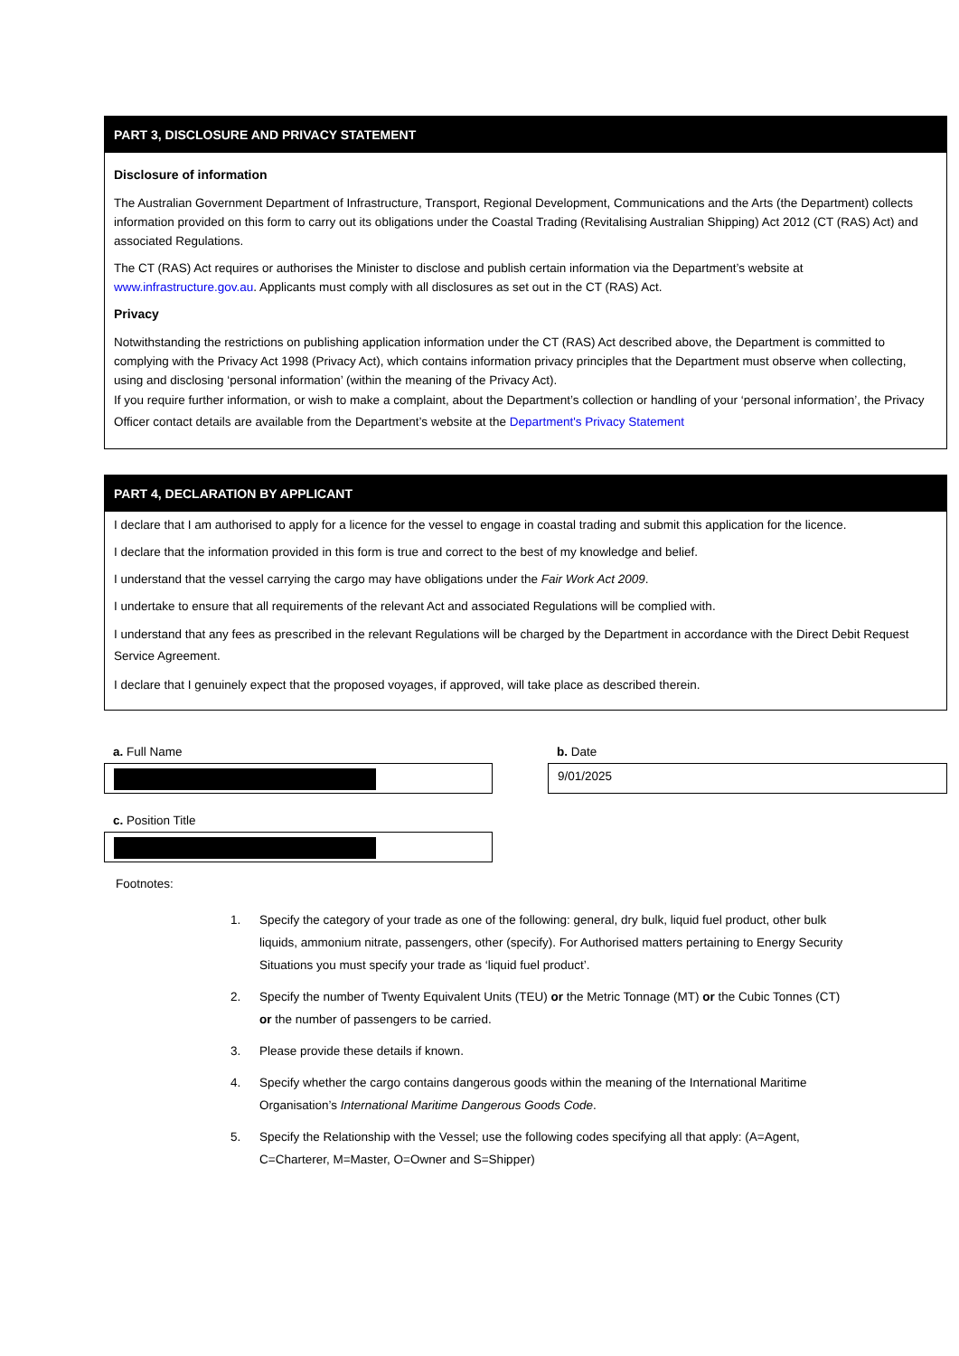PART 3, DISCLOSURE AND PRIVACY STATEMENT
Disclosure of information
The Australian Government Department of Infrastructure, Transport, Regional Development, Communications and the Arts (the Department) collects information provided on this form to carry out its obligations under the Coastal Trading (Revitalising Australian Shipping) Act 2012 (CT (RAS) Act) and associated Regulations.
The CT (RAS) Act requires or authorises the Minister to disclose and publish certain information via the Department’s website at www.infrastructure.gov.au. Applicants must comply with all disclosures as set out in the CT (RAS) Act.
Privacy
Notwithstanding the restrictions on publishing application information under the CT (RAS) Act described above, the Department is committed to complying with the Privacy Act 1998 (Privacy Act), which contains information privacy principles that the Department must observe when collecting, using and disclosing ‘personal information’ (within the meaning of the Privacy Act).
If you require further information, or wish to make a complaint, about the Department’s collection or handling of your ‘personal information’, the Privacy Officer contact details are available from the Department’s website at the Department's Privacy Statement
PART 4, DECLARATION BY APPLICANT
I declare that I am authorised to apply for a licence for the vessel to engage in coastal trading and submit this application for the licence.
I declare that the information provided in this form is true and correct to the best of my knowledge and belief.
I understand that the vessel carrying the cargo may have obligations under the Fair Work Act 2009.
I undertake to ensure that all requirements of the relevant Act and associated Regulations will be complied with.
I understand that any fees as prescribed in the relevant Regulations will be charged by the Department in accordance with the Direct Debit Request Service Agreement.
I declare that I genuinely expect that the proposed voyages, if approved, will take place as described therein.
a. Full Name b. Date
9/01/2025
c. Position Title
Footnotes:
1. Specify the category of your trade as one of the following: general, dry bulk, liquid fuel product, other bulk liquids, ammonium nitrate, passengers, other (specify). For Authorised matters pertaining to Energy Security Situations you must specify your trade as ‘liquid fuel product’.
2. Specify the number of Twenty Equivalent Units (TEU) or the Metric Tonnage (MT) or the Cubic Tonnes (CT) or the number of passengers to be carried.
3. Please provide these details if known.
4. Specify whether the cargo contains dangerous goods within the meaning of the International Maritime Organisation’s International Maritime Dangerous Goods Code.
5. Specify the Relationship with the Vessel; use the following codes specifying all that apply: (A=Agent, C=Charterer, M=Master, O=Owner and S=Shipper)